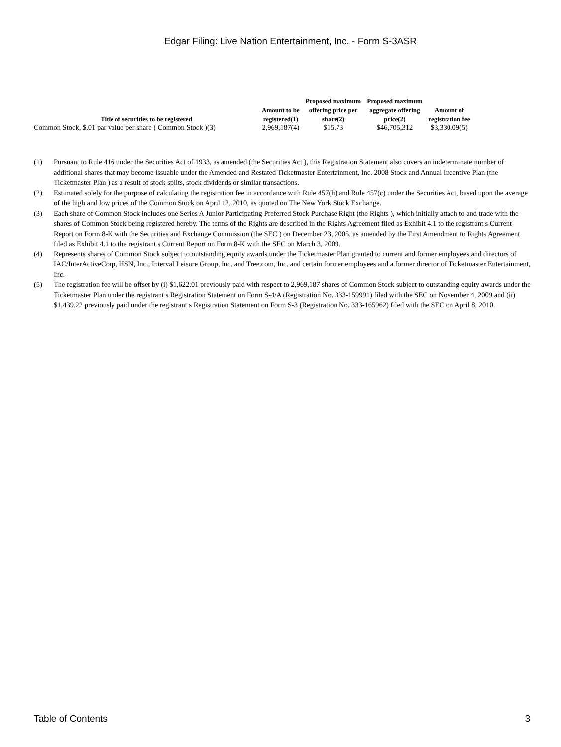Edgar Filing: Live Nation Entertainment, Inc. - Form S-3ASR
| Title of securities to be registered | Amount to be registered(1) | Proposed maximum offering price per share(2) | Proposed maximum aggregate offering price(2) | Amount of registration fee |
| --- | --- | --- | --- | --- |
| Common Stock, $.01 par value per share ( Common Stock )(3) | 2,969,187(4) | $15.73 | $46,705,312 | $3,330.09(5) |
(1) Pursuant to Rule 416 under the Securities Act of 1933, as amended (the Securities Act ), this Registration Statement also covers an indeterminate number of additional shares that may become issuable under the Amended and Restated Ticketmaster Entertainment, Inc. 2008 Stock and Annual Incentive Plan (the Ticketmaster Plan ) as a result of stock splits, stock dividends or similar transactions.
(2) Estimated solely for the purpose of calculating the registration fee in accordance with Rule 457(h) and Rule 457(c) under the Securities Act, based upon the average of the high and low prices of the Common Stock on April 12, 2010, as quoted on The New York Stock Exchange.
(3) Each share of Common Stock includes one Series A Junior Participating Preferred Stock Purchase Right (the Rights ), which initially attach to and trade with the shares of Common Stock being registered hereby. The terms of the Rights are described in the Rights Agreement filed as Exhibit 4.1 to the registrant s Current Report on Form 8-K with the Securities and Exchange Commission (the SEC ) on December 23, 2005, as amended by the First Amendment to Rights Agreement filed as Exhibit 4.1 to the registrant s Current Report on Form 8-K with the SEC on March 3, 2009.
(4) Represents shares of Common Stock subject to outstanding equity awards under the Ticketmaster Plan granted to current and former employees and directors of IAC/InterActiveCorp, HSN, Inc., Interval Leisure Group, Inc. and Tree.com, Inc. and certain former employees and a former director of Ticketmaster Entertainment, Inc.
(5) The registration fee will be offset by (i) $1,622.01 previously paid with respect to 2,969,187 shares of Common Stock subject to outstanding equity awards under the Ticketmaster Plan under the registrant s Registration Statement on Form S-4/A (Registration No. 333-159991) filed with the SEC on November 4, 2009 and (ii) $1,439.22 previously paid under the registrant s Registration Statement on Form S-3 (Registration No. 333-165962) filed with the SEC on April 8, 2010.
Table of Contents 3